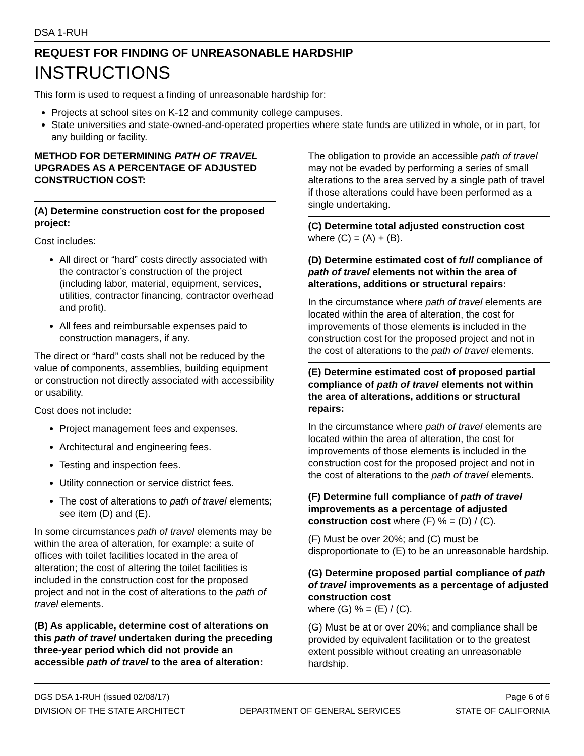DSA 1-RUH
REQUEST FOR FINDING OF UNREASONABLE HARDSHIP
INSTRUCTIONS
This form is used to request a finding of unreasonable hardship for:
Projects at school sites on K-12 and community college campuses.
State universities and state-owned-and-operated properties where state funds are utilized in whole, or in part, for any building or facility.
METHOD FOR DETERMINING PATH OF TRAVEL UPGRADES AS A PERCENTAGE OF ADJUSTED CONSTRUCTION COST:
(A) Determine construction cost for the proposed project:
Cost includes:
All direct or “hard” costs directly associated with the contractor’s construction of the project (including labor, material, equipment, services, utilities, contractor financing, contractor overhead and profit).
All fees and reimbursable expenses paid to construction managers, if any.
The direct or “hard” costs shall not be reduced by the value of components, assemblies, building equipment or construction not directly associated with accessibility or usability.
Cost does not include:
Project management fees and expenses.
Architectural and engineering fees.
Testing and inspection fees.
Utility connection or service district fees.
The cost of alterations to path of travel elements; see item (D) and (E).
In some circumstances path of travel elements may be within the area of alteration, for example: a suite of offices with toilet facilities located in the area of alteration; the cost of altering the toilet facilities is included in the construction cost for the proposed project and not in the cost of alterations to the path of travel elements.
(B) As applicable, determine cost of alterations on this path of travel undertaken during the preceding three-year period which did not provide an accessible path of travel to the area of alteration:
The obligation to provide an accessible path of travel may not be evaded by performing a series of small alterations to the area served by a single path of travel if those alterations could have been performed as a single undertaking.
(C) Determine total adjusted construction cost where (C) = (A) + (B).
(D) Determine estimated cost of full compliance of path of travel elements not within the area of alterations, additions or structural repairs:
In the circumstance where path of travel elements are located within the area of alteration, the cost for improvements of those elements is included in the construction cost for the proposed project and not in the cost of alterations to the path of travel elements.
(E) Determine estimated cost of proposed partial compliance of path of travel elements not within the area of alterations, additions or structural repairs:
In the circumstance where path of travel elements are located within the area of alteration, the cost for improvements of those elements is included in the construction cost for the proposed project and not in the cost of alterations to the path of travel elements.
(F) Determine full compliance of path of travel improvements as a percentage of adjusted construction cost where (F) % = (D) / (C).
(F) Must be over 20%; and (C) must be disproportionate to (E) to be an unreasonable hardship.
(G) Determine proposed partial compliance of path of travel improvements as a percentage of adjusted construction cost
where (G) % = (E) / (C).
(G) Must be at or over 20%; and compliance shall be provided by equivalent facilitation or to the greatest extent possible without creating an unreasonable hardship.
DGS DSA 1-RUH (issued 02/08/17) Page 6 of 6
DIVISION OF THE STATE ARCHITECT DEPARTMENT OF GENERAL SERVICES STATE OF CALIFORNIA